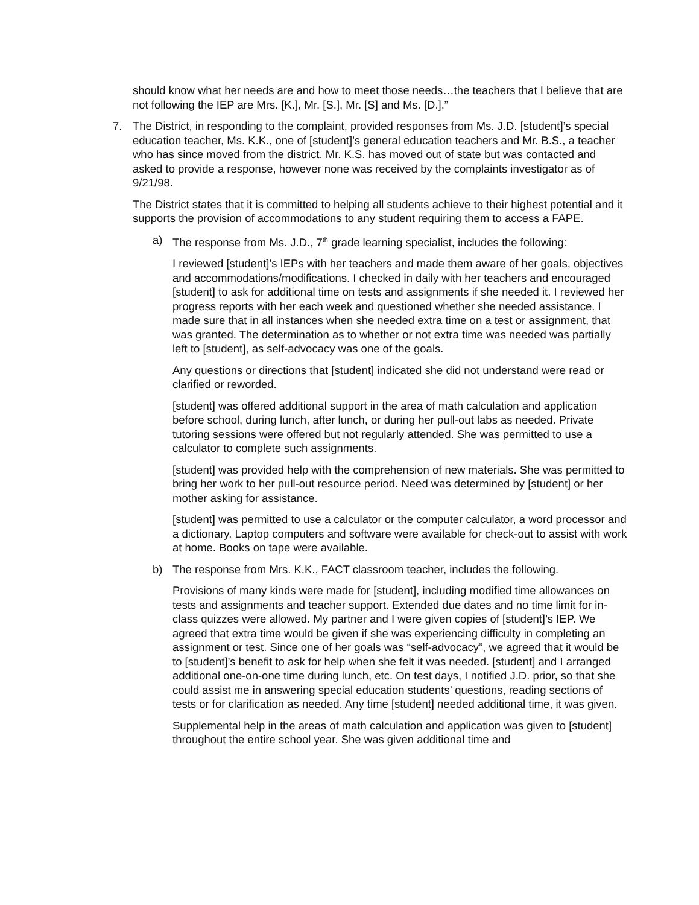should know what her needs are and how to meet those needs…the teachers that I believe that are not following the IEP are Mrs. [K.], Mr. [S.], Mr. [S] and Ms. [D.].”
7. The District, in responding to the complaint, provided responses from Ms. J.D. [student]’s special education teacher, Ms. K.K., one of [student]’s general education teachers and Mr. B.S., a teacher who has since moved from the district. Mr. K.S. has moved out of state but was contacted and asked to provide a response, however none was received by the complaints investigator as of 9/21/98.
The District states that it is committed to helping all students achieve to their highest potential and it supports the provision of accommodations to any student requiring them to access a FAPE.
a) The response from Ms. J.D., 7<sup>th</sup> grade learning specialist, includes the following:
I reviewed [student]’s IEPs with her teachers and made them aware of her goals, objectives and accommodations/modifications. I checked in daily with her teachers and encouraged [student] to ask for additional time on tests and assignments if she needed it. I reviewed her progress reports with her each week and questioned whether she needed assistance. I made sure that in all instances when she needed extra time on a test or assignment, that was granted. The determination as to whether or not extra time was needed was partially left to [student], as self-advocacy was one of the goals.
Any questions or directions that [student] indicated she did not understand were read or clarified or reworded.
[student] was offered additional support in the area of math calculation and application before school, during lunch, after lunch, or during her pull-out labs as needed. Private tutoring sessions were offered but not regularly attended. She was permitted to use a calculator to complete such assignments.
[student] was provided help with the comprehension of new materials. She was permitted to bring her work to her pull-out resource period. Need was determined by [student] or her mother asking for assistance.
[student] was permitted to use a calculator or the computer calculator, a word processor and a dictionary. Laptop computers and software were available for check-out to assist with work at home. Books on tape were available.
b) The response from Mrs. K.K., FACT classroom teacher, includes the following.
Provisions of many kinds were made for [student], including modified time allowances on tests and assignments and teacher support. Extended due dates and no time limit for in-class quizzes were allowed. My partner and I were given copies of [student]’s IEP. We agreed that extra time would be given if she was experiencing difficulty in completing an assignment or test. Since one of her goals was “self-advocacy”, we agreed that it would be to [student]’s benefit to ask for help when she felt it was needed. [student] and I arranged additional one-on-one time during lunch, etc. On test days, I notified J.D. prior, so that she could assist me in answering special education students’ questions, reading sections of tests or for clarification as needed. Any time [student] needed additional time, it was given.
Supplemental help in the areas of math calculation and application was given to [student] throughout the entire school year. She was given additional time and